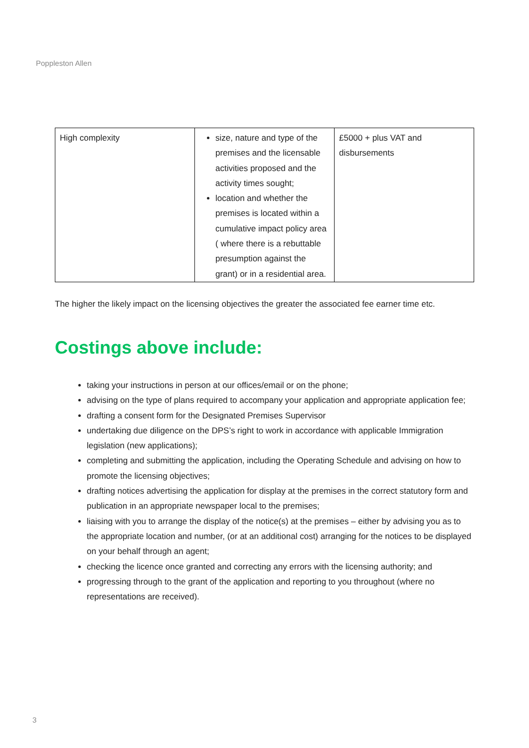Poppleston Allen
| High complexity | size, nature and type of the premises and the licensable activities proposed and the activity times sought; location and whether the premises is located within a cumulative impact policy area ( where there is a rebuttable presumption against the grant) or in a residential area. | £5000 + plus VAT and disbursements |
The higher the likely impact on the licensing objectives the greater the associated fee earner time etc.
Costings above include:
taking your instructions in person at our offices/email or on the phone;
advising on the type of plans required to accompany your application and appropriate application fee;
drafting a consent form for the Designated Premises Supervisor
undertaking due diligence on the DPS’s right to work in accordance with applicable Immigration legislation (new applications);
completing and submitting the application, including the Operating Schedule and advising on how to promote the licensing objectives;
drafting notices advertising the application for display at the premises in the correct statutory form and publication in an appropriate newspaper local to the premises;
liaising with you to arrange the display of the notice(s) at the premises – either by advising you as to the appropriate location and number, (or at an additional cost) arranging for the notices to be displayed on your behalf through an agent;
checking the licence once granted and correcting any errors with the licensing authority; and
progressing through to the grant of the application and reporting to you throughout (where no representations are received).
3